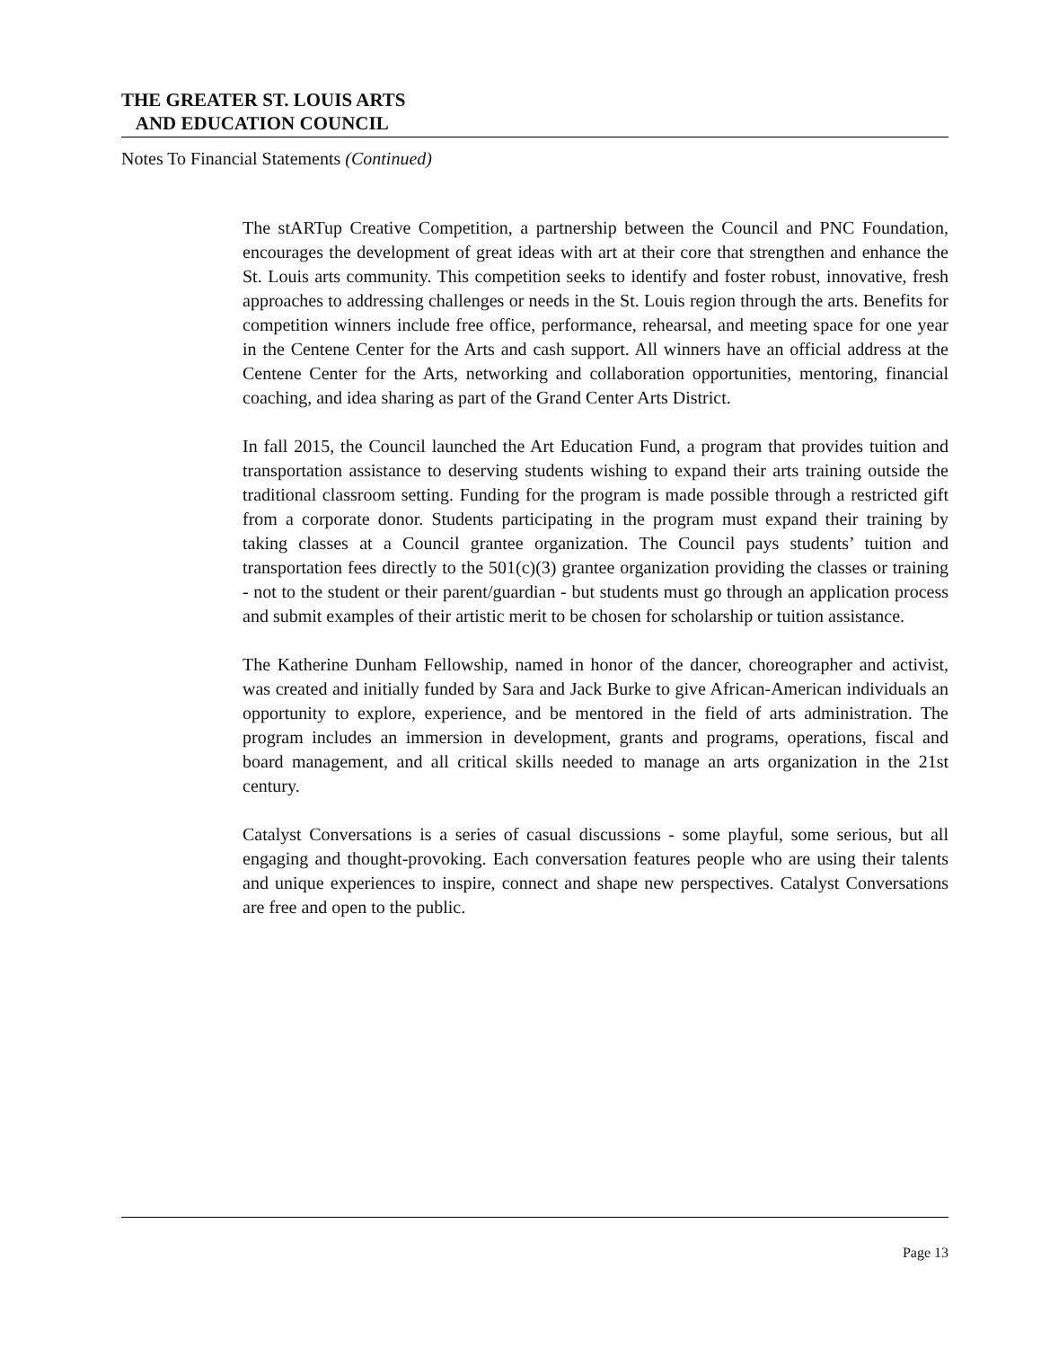THE GREATER ST. LOUIS ARTS
AND EDUCATION COUNCIL
Notes To Financial Statements (Continued)
The stARTup Creative Competition, a partnership between the Council and PNC Foundation, encourages the development of great ideas with art at their core that strengthen and enhance the St. Louis arts community. This competition seeks to identify and foster robust, innovative, fresh approaches to addressing challenges or needs in the St. Louis region through the arts. Benefits for competition winners include free office, performance, rehearsal, and meeting space for one year in the Centene Center for the Arts and cash support. All winners have an official address at the Centene Center for the Arts, networking and collaboration opportunities, mentoring, financial coaching, and idea sharing as part of the Grand Center Arts District.
In fall 2015, the Council launched the Art Education Fund, a program that provides tuition and transportation assistance to deserving students wishing to expand their arts training outside the traditional classroom setting. Funding for the program is made possible through a restricted gift from a corporate donor. Students participating in the program must expand their training by taking classes at a Council grantee organization. The Council pays students’ tuition and transportation fees directly to the 501(c)(3) grantee organization providing the classes or training - not to the student or their parent/guardian - but students must go through an application process and submit examples of their artistic merit to be chosen for scholarship or tuition assistance.
The Katherine Dunham Fellowship, named in honor of the dancer, choreographer and activist, was created and initially funded by Sara and Jack Burke to give African-American individuals an opportunity to explore, experience, and be mentored in the field of arts administration. The program includes an immersion in development, grants and programs, operations, fiscal and board management, and all critical skills needed to manage an arts organization in the 21st century.
Catalyst Conversations is a series of casual discussions - some playful, some serious, but all engaging and thought-provoking. Each conversation features people who are using their talents and unique experiences to inspire, connect and shape new perspectives. Catalyst Conversations are free and open to the public.
Page 13